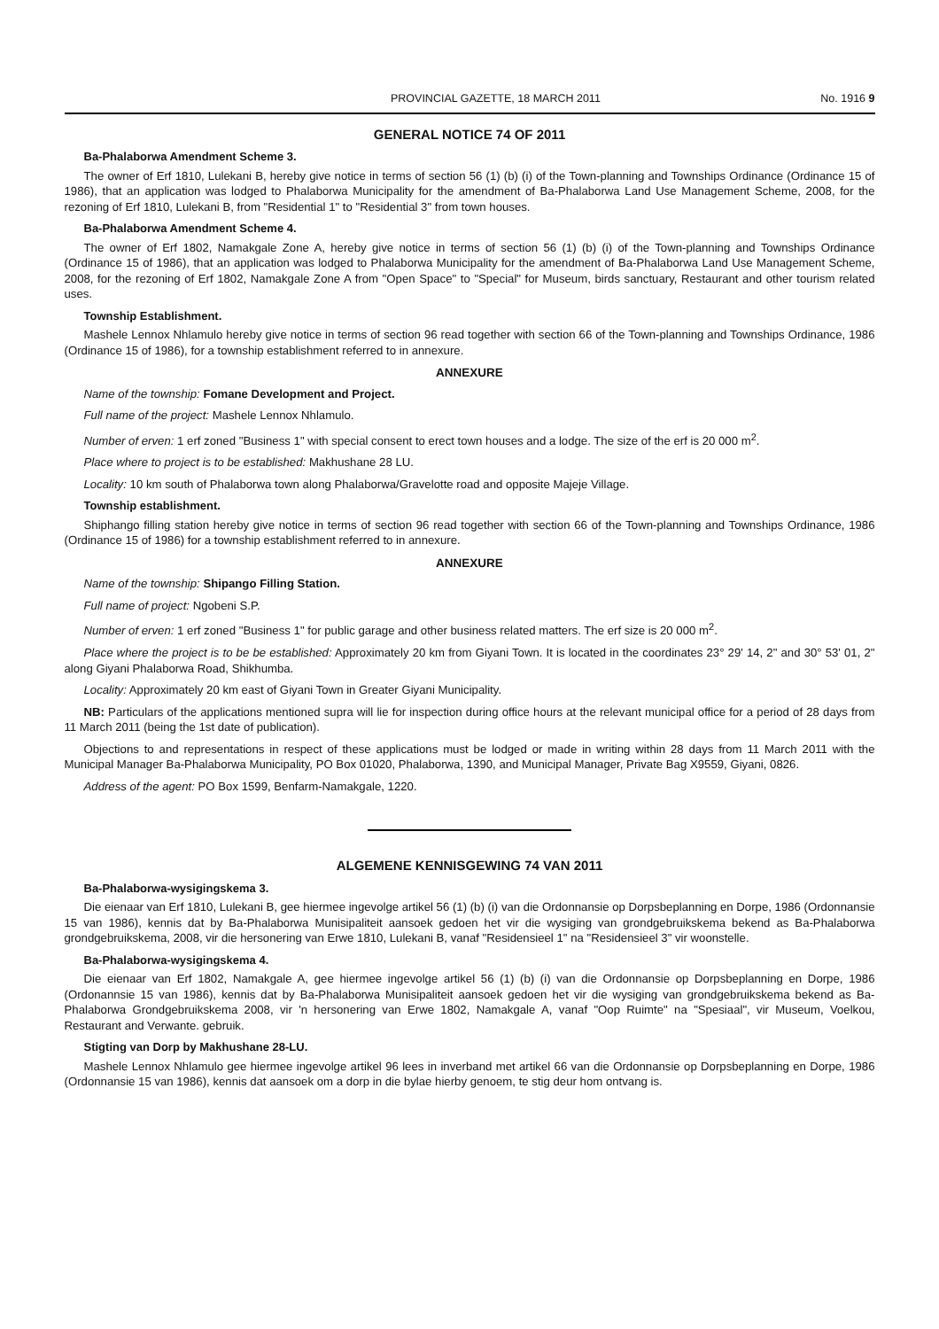PROVINCIAL GAZETTE, 18 MARCH 2011 No. 1916 9
GENERAL NOTICE 74 OF 2011
Ba-Phalaborwa Amendment Scheme 3.
The owner of Erf 1810, Lulekani B, hereby give notice in terms of section 56 (1) (b) (i) of the Town-planning and Townships Ordinance (Ordinance 15 of 1986), that an application was lodged to Phalaborwa Municipality for the amendment of Ba-Phalaborwa Land Use Management Scheme, 2008, for the rezoning of Erf 1810, Lulekani B, from "Residential 1" to "Residential 3" from town houses.
Ba-Phalaborwa Amendment Scheme 4.
The owner of Erf 1802, Namakgale Zone A, hereby give notice in terms of section 56 (1) (b) (i) of the Town-planning and Townships Ordinance (Ordinance 15 of 1986), that an application was lodged to Phalaborwa Municipality for the amendment of Ba-Phalaborwa Land Use Management Scheme, 2008, for the rezoning of Erf 1802, Namakgale Zone A from "Open Space" to "Special" for Museum, birds sanctuary, Restaurant and other tourism related uses.
Township Establishment.
Mashele Lennox Nhlamulo hereby give notice in terms of section 96 read together with section 66 of the Town-planning and Townships Ordinance, 1986 (Ordinance 15 of 1986), for a township establishment referred to in annexure.
ANNEXURE
Name of the township: Fomane Development and Project.
Full name of the project: Mashele Lennox Nhlamulo.
Number of erven: 1 erf zoned "Business 1" with special consent to erect town houses and a lodge. The size of the erf is 20 000 m<sup>2</sup>.
Place where to project is to be established: Makhushane 28 LU.
Locality: 10 km south of Phalaborwa town along Phalaborwa/Gravelotte road and opposite Majeje Village.
Township establishment.
Shiphango filling station hereby give notice in terms of section 96 read together with section 66 of the Town-planning and Townships Ordinance, 1986 (Ordinance 15 of 1986) for a township establishment referred to in annexure.
ANNEXURE
Name of the township: Shipango Filling Station.
Full name of project: Ngobeni S.P.
Number of erven: 1 erf zoned "Business 1" for public garage and other business related matters. The erf size is 20 000 m<sup>2</sup>.
Place where the project is to be be established: Approximately 20 km from Giyani Town. It is located in the coordinates 23° 29' 14, 2" and 30° 53' 01, 2" along Giyani Phalaborwa Road, Shikhumba.
Locality: Approximately 20 km east of Giyani Town in Greater Giyani Municipality.
NB: Particulars of the applications mentioned supra will lie for inspection during office hours at the relevant municipal office for a period of 28 days from 11 March 2011 (being the 1st date of publication).
Objections to and representations in respect of these applications must be lodged or made in writing within 28 days from 11 March 2011 with the Municipal Manager Ba-Phalaborwa Municipality, PO Box 01020, Phalaborwa, 1390, and Municipal Manager, Private Bag X9559, Giyani, 0826.
Address of the agent: PO Box 1599, Benfarm-Namakgale, 1220.
ALGEMENE KENNISGEWING 74 VAN 2011
Ba-Phalaborwa-wysigingskema 3.
Die eienaar van Erf 1810, Lulekani B, gee hiermee ingevolge artikel 56 (1) (b) (i) van die Ordonnansie op Dorpsbeplanning en Dorpe, 1986 (Ordonnansie 15 van 1986), kennis dat by Ba-Phalaborwa Munisipaliteit aansoek gedoen het vir die wysiging van grondgebruikskema bekend as Ba-Phalaborwa grondgebruikskema, 2008, vir die hersonering van Erwe 1810, Lulekani B, vanaf "Residensieel 1" na "Residensieel 3" vir woonstelle.
Ba-Phalaborwa-wysigingskema 4.
Die eienaar van Erf 1802, Namakgale A, gee hiermee ingevolge artikel 56 (1) (b) (i) van die Ordonnansie op Dorpsbeplanning en Dorpe, 1986 (Ordonannsie 15 van 1986), kennis dat by Ba-Phalaborwa Munisipaliteit aansoek gedoen het vir die wysiging van grondgebruikskema bekend as Ba-Phalaborwa Grondgebruikskema 2008, vir 'n hersonering van Erwe 1802, Namakgale A, vanaf "Oop Ruimte" na "Spesiaal", vir Museum, Voelkou, Restaurant and Verwante. gebruik.
Stigting van Dorp by Makhushane 28-LU.
Mashele Lennox Nhlamulo gee hiermee ingevolge artikel 96 lees in inverband met artikel 66 van die Ordonnansie op Dorpsbeplanning en Dorpe, 1986 (Ordonnansie 15 van 1986), kennis dat aansoek om a dorp in die bylae hierby genoem, te stig deur hom ontvang is.